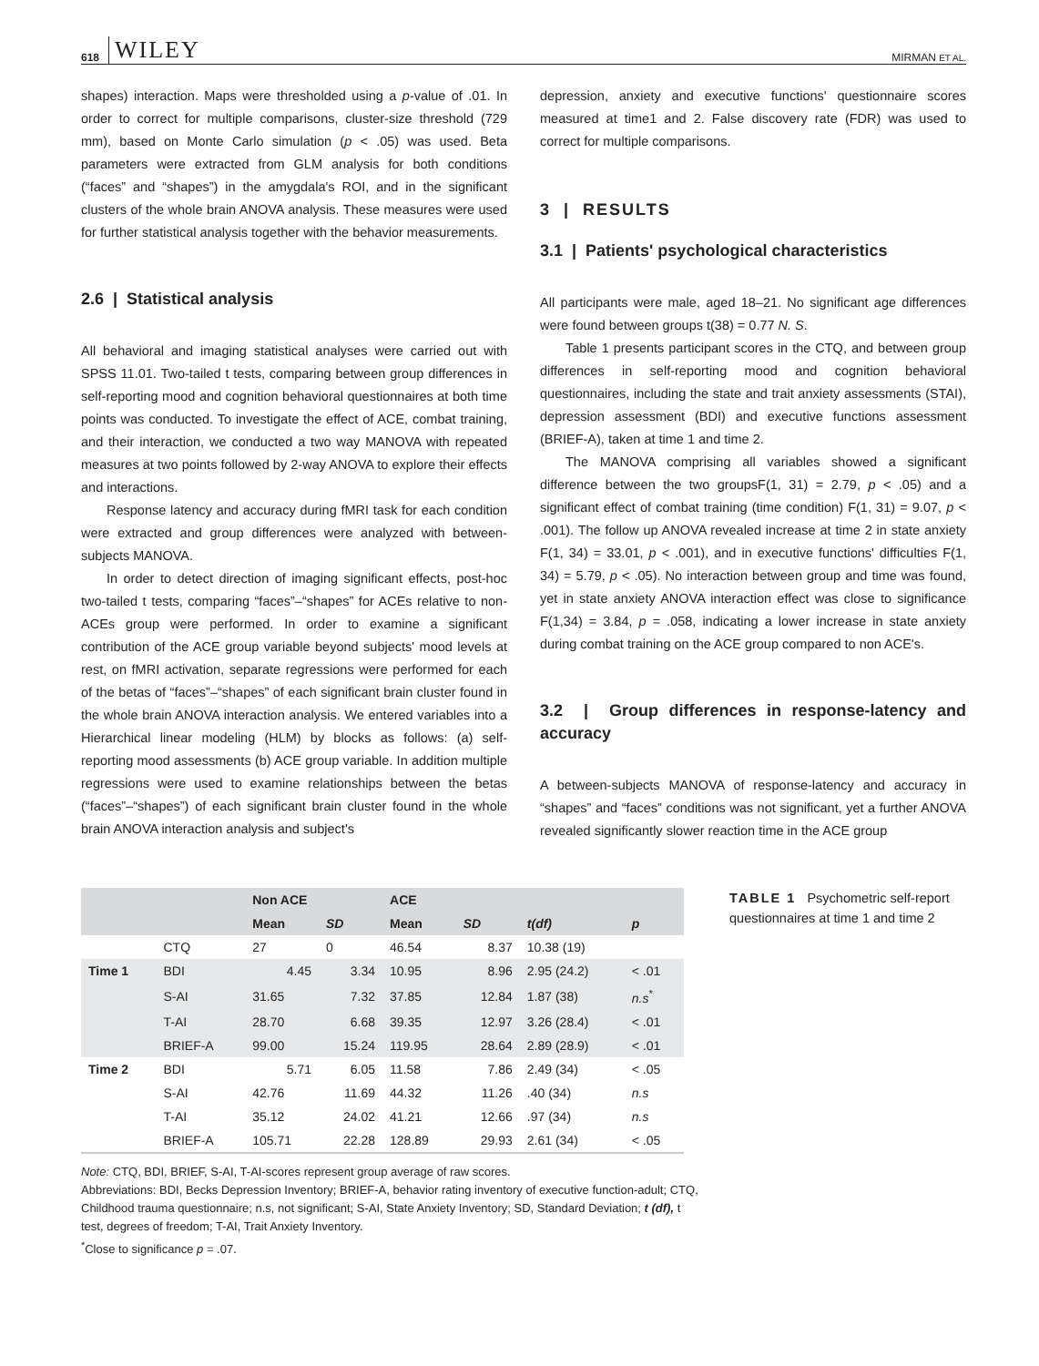618 WILEY MIRMAN ET AL.
shapes) interaction. Maps were thresholded using a p-value of .01. In order to correct for multiple comparisons, cluster-size threshold (729 mm), based on Monte Carlo simulation (p < .05) was used. Beta parameters were extracted from GLM analysis for both conditions (“faces” and “shapes”) in the amygdala's ROI, and in the significant clusters of the whole brain ANOVA analysis. These measures were used for further statistical analysis together with the behavior measurements.
2.6 | Statistical analysis
All behavioral and imaging statistical analyses were carried out with SPSS 11.01. Two-tailed t tests, comparing between group differences in self-reporting mood and cognition behavioral questionnaires at both time points was conducted. To investigate the effect of ACE, combat training, and their interaction, we conducted a two way MANOVA with repeated measures at two points followed by 2-way ANOVA to explore their effects and interactions.
Response latency and accuracy during fMRI task for each condition were extracted and group differences were analyzed with between-subjects MANOVA.
In order to detect direction of imaging significant effects, post-hoc two-tailed t tests, comparing “faces”–“shapes” for ACEs relative to non-ACEs group were performed. In order to examine a significant contribution of the ACE group variable beyond subjects' mood levels at rest, on fMRI activation, separate regressions were performed for each of the betas of “faces”–“shapes” of each significant brain cluster found in the whole brain ANOVA interaction analysis. We entered variables into a Hierarchical linear modeling (HLM) by blocks as follows: (a) self-reporting mood assessments (b) ACE group variable. In addition multiple regressions were used to examine relationships between the betas (“faces”–“shapes”) of each significant brain cluster found in the whole brain ANOVA interaction analysis and subject's
depression, anxiety and executive functions' questionnaire scores measured at time1 and 2. False discovery rate (FDR) was used to correct for multiple comparisons.
3 | RESULTS
3.1 | Patients' psychological characteristics
All participants were male, aged 18–21. No significant age differences were found between groups t(38) = 0.77 N. S.
Table 1 presents participant scores in the CTQ, and between group differences in self-reporting mood and cognition behavioral questionnaires, including the state and trait anxiety assessments (STAI), depression assessment (BDI) and executive functions assessment (BRIEF-A), taken at time 1 and time 2.
The MANOVA comprising all variables showed a significant difference between the two groupsF(1, 31) = 2.79, p < .05) and a significant effect of combat training (time condition) F(1, 31) = 9.07, p < .001). The follow up ANOVA revealed increase at time 2 in state anxiety F(1, 34) = 33.01, p < .001), and in executive functions' difficulties F(1, 34) = 5.79, p < .05). No interaction between group and time was found, yet in state anxiety ANOVA interaction effect was close to significance F(1,34) = 3.84, p = .058, indicating a lower increase in state anxiety during combat training on the ACE group compared to non ACE's.
3.2 | Group differences in response-latency and accuracy
A between-subjects MANOVA of response-latency and accuracy in “shapes” and “faces” conditions was not significant, yet a further ANOVA revealed significantly slower reaction time in the ACE group
| | | Non ACE | | ACE | | | |
| --- | --- | --- | --- | --- | --- | --- | --- |
| | | Mean | SD | Mean | SD | t(df) | p |
| | CTQ | 27 | 0 | 46.54 | 8.37 | 10.38 (19) | |
| Time 1 | BDI | 4.45 | 3.34 | 10.95 | 8.96 | 2.95 (24.2) | < .01 |
| | S-AI | 31.65 | 7.32 | 37.85 | 12.84 | 1.87 (38) | n.s<sup>*</sup> |
| | T-AI | 28.70 | 6.68 | 39.35 | 12.97 | 3.26 (28.4) | < .01 |
| | BRIEF-A | 99.00 | 15.24 | 119.95 | 28.64 | 2.89 (28.9) | < .01 |
| Time 2 | BDI | 5.71 | 6.05 | 11.58 | 7.86 | 2.49 (34) | < .05 |
| | S-AI | 42.76 | 11.69 | 44.32 | 11.26 | .40 (34) | n.s |
| | T-AI | 35.12 | 24.02 | 41.21 | 12.66 | .97 (34) | n.s |
| | BRIEF-A | 105.71 | 22.28 | 128.89 | 29.93 | 2.61 (34) | < .05 |
Note: CTQ, BDI, BRIEF, S-AI, T-AI-scores represent group average of raw scores.
Abbreviations: BDI, Becks Depression Inventory; BRIEF-A, behavior rating inventory of executive function-adult; CTQ, Childhood trauma questionnaire; n.s, not significant; S-AI, State Anxiety Inventory; SD, Standard Deviation; t (df), t test, degrees of freedom; T-AI, Trait Anxiety Inventory.
<sup>*</sup> Close to significance p = .07.
TABLE 1 Psychometric self-report questionnaires at time 1 and time 2